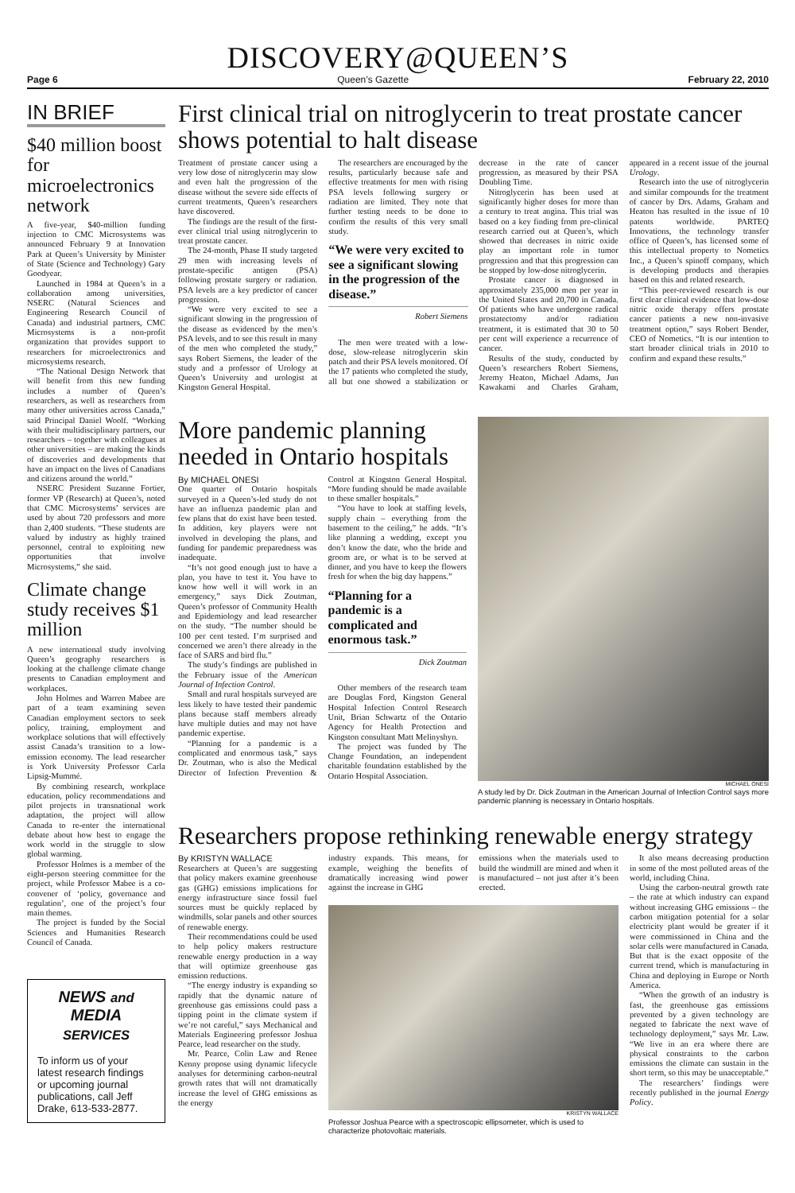DISCOVERY@QUEEN’S
Page 6 Queen’s Gazette February 22, 2010
IN BRIEF
$40 million boost for microelectronics network
A five-year, $40-million funding injection to CMC Microsystems was announced February 9 at Innovation Park at Queen’s University by Minister of State (Science and Technology) Gary Goodyear.
Launched in 1984 at Queen’s in a collaboration among universities, NSERC (Natural Sciences and Engineering Research Council of Canada) and industrial partners, CMC Microsystems is a non-profit organization that provides support to researchers for microelectronics and microsystems research.
“The National Design Network that will benefit from this new funding includes a number of Queen’s researchers, as well as researchers from many other universities across Canada,” said Principal Daniel Woolf. “Working with their multidisciplinary partners, our researchers – together with colleagues at other universities – are making the kinds of discoveries and developments that have an impact on the lives of Canadians and citizens around the world.”
NSERC President Suzanne Fortier, former VP (Research) at Queen’s, noted that CMC Microsystems’ services are used by about 720 professors and more than 2,400 students. “These students are valued by industry as highly trained personnel, central to exploiting new opportunities that involve Microsystems,” she said.
Climate change study receives $1 million
A new international study involving Queen’s geography researchers is looking at the challenge climate change presents to Canadian employment and workplaces.
John Holmes and Warren Mabee are part of a team examining seven Canadian employment sectors to seek policy, training, employment and workplace solutions that will effectively assist Canada’s transition to a low-emission economy. The lead researcher is York University Professor Carla Lipsig-Mummé.
By combining research, workplace education, policy recommendations and pilot projects in transnational work adaptation, the project will allow Canada to re-enter the international debate about how best to engage the work world in the struggle to slow global warming.
Professor Holmes is a member of the eight-person steering committee for the project, while Professor Mabee is a co-convener of ‘policy, governance and regulation’, one of the project’s four main themes.
The project is funded by the Social Sciences and Humanities Research Council of Canada.
NEWS and MEDIA SERVICES
To inform us of your latest research findings or upcoming journal publications, call Jeff Drake, 613-533-2877.
First clinical trial on nitroglycerin to treat prostate cancer shows potential to halt disease
Treatment of prostate cancer using a very low dose of nitroglycerin may slow and even halt the progression of the disease without the severe side effects of current treatments, Queen’s researchers have discovered.
The findings are the result of the first-ever clinical trial using nitroglycerin to treat prostate cancer.
The 24-month, Phase II study targeted 29 men with increasing levels of prostate-specific antigen (PSA) following prostate surgery or radiation. PSA levels are a key predictor of cancer progression.
“We were very excited to see a significant slowing in the progression of the disease as evidenced by the men’s PSA levels, and to see this result in many of the men who completed the study,” says Robert Siemens, the leader of the study and a professor of Urology at Queen’s University and urologist at Kingston General Hospital.
The researchers are encouraged by the results, particularly because safe and effective treatments for men with rising PSA levels following surgery or radiation are limited. They note that further testing needs to be done to confirm the results of this very small study.
“We were very excited to see a significant slowing in the progression of the disease.”
Robert Siemens
The men were treated with a low-dose, slow-release nitroglycerin skin patch and their PSA levels monitored. Of the 17 patients who completed the study, all but one showed a stabilization or decrease in the rate of cancer progression, as measured by their PSA Doubling Time.
Nitroglycerin has been used at significantly higher doses for more than a century to treat angina. This trial was based on a key finding from pre-clinical research carried out at Queen’s, which showed that decreases in nitric oxide play an important role in tumor progression and that this progression can be stopped by low-dose nitroglycerin.
Prostate cancer is diagnosed in approximately 235,000 men per year in the United States and 20,700 in Canada. Of patients who have undergone radical prostatectomy and/or radiation treatment, it is estimated that 30 to 50 per cent will experience a recurrence of cancer.
Results of the study, conducted by Queen’s researchers Robert Siemens, Jeremy Heaton, Michael Adams, Jun Kawakami and Charles Graham, appeared in a recent issue of the journal Urology.
Research into the use of nitroglycerin and similar compounds for the treatment of cancer by Drs. Adams, Graham and Heaton has resulted in the issue of 10 patents worldwide. PARTEQ Innovations, the technology transfer office of Queen’s, has licensed some of this intellectual property to Nometics Inc., a Queen’s spinoff company, which is developing products and therapies based on this and related research.
“This peer-reviewed research is our first clear clinical evidence that low-dose nitric oxide therapy offers prostate cancer patients a new non-invasive treatment option,” says Robert Bender, CEO of Nometics. “It is our intention to start broader clinical trials in 2010 to confirm and expand these results.”
More pandemic planning needed in Ontario hospitals
By MICHAEL ONESI
One quarter of Ontario hospitals surveyed in a Queen’s-led study do not have an influenza pandemic plan and few plans that do exist have been tested. In addition, key players were not involved in developing the plans, and funding for pandemic preparedness was inadequate.
“It’s not good enough just to have a plan, you have to test it. You have to know how well it will work in an emergency,” says Dick Zoutman, Queen’s professor of Community Health and Epidemiology and lead researcher on the study. “The number should be 100 per cent tested. I’m surprised and concerned we aren’t there already in the face of SARS and bird flu.”
The study’s findings are published in the February issue of the American Journal of Infection Control.
Small and rural hospitals surveyed are less likely to have tested their pandemic plans because staff members already have multiple duties and may not have pandemic expertise.
“Planning for a pandemic is a complicated and enormous task,” says Dr. Zoutman, who is also the Medical Director of Infection Prevention & Control at Kingston General Hospital. “More funding should be made available to these smaller hospitals.”
“You have to look at staffing levels, supply chain – everything from the basement to the ceiling,” he adds. “It’s like planning a wedding, except you don’t know the date, who the bride and groom are, or what is to be served at dinner, and you have to keep the flowers fresh for when the big day happens.”
“Planning for a pandemic is a complicated and enormous task.”
Dick Zoutman
Other members of the research team are Douglas Ford, Kingston General Hospital Infection Control Research Unit, Brian Schwartz of the Ontario Agency for Health Protection and Kingston consultant Matt Melinyshyn.
The project was funded by The Change Foundation, an independent charitable foundation established by the Ontario Hospital Association.
MICHAEL ONESI
A study led by Dr. Dick Zoutman in the American Journal of Infection Control says more pandemic planning is necessary in Ontario hospitals.
Researchers propose rethinking renewable energy strategy
By KRISTYN WALLACE
Researchers at Queen’s are suggesting that policy makers examine greenhouse gas (GHG) emissions implications for energy infrastructure since fossil fuel sources must be quickly replaced by windmills, solar panels and other sources of renewable energy.
Their recommendations could be used to help policy makers restructure renewable energy production in a way that will optimize greenhouse gas emission reductions.
“The energy industry is expanding so rapidly that the dynamic nature of greenhouse gas emissions could pass a tipping point in the climate system if we’re not careful,” says Mechanical and Materials Engineering professor Joshua Pearce, lead researcher on the study.
Mr. Pearce, Colin Law and Renee Kenny propose using dynamic lifecycle analyses for determining carbon-neutral growth rates that will not dramatically increase the level of GHG emissions as the energy
industry expands. This means, for example, weighing the benefits of dramatically increasing wind power against the increase in GHG
emissions when the materials used to build the windmill are mined and when it is manufactured – not just after it’s been erected.
KRISTYN WALLACE
Professor Joshua Pearce with a spectroscopic ellipsometer, which is used to characterize photovoltaic materials.
It also means decreasing production in some of the most polluted areas of the world, including China.
Using the carbon-neutral growth rate – the rate at which industry can expand without increasing GHG emissions – the carbon mitigation potential for a solar electricity plant would be greater if it were commissioned in China and the solar cells were manufactured in Canada. But that is the exact opposite of the current trend, which is manufacturing in China and deploying in Europe or North America.
“When the growth of an industry is fast, the greenhouse gas emissions prevented by a given technology are negated to fabricate the next wave of technology deployment,” says Mr. Law. “We live in an era where there are physical constraints to the carbon emissions the climate can sustain in the short term, so this may be unacceptable.”
The researchers’ findings were recently published in the journal Energy Policy.